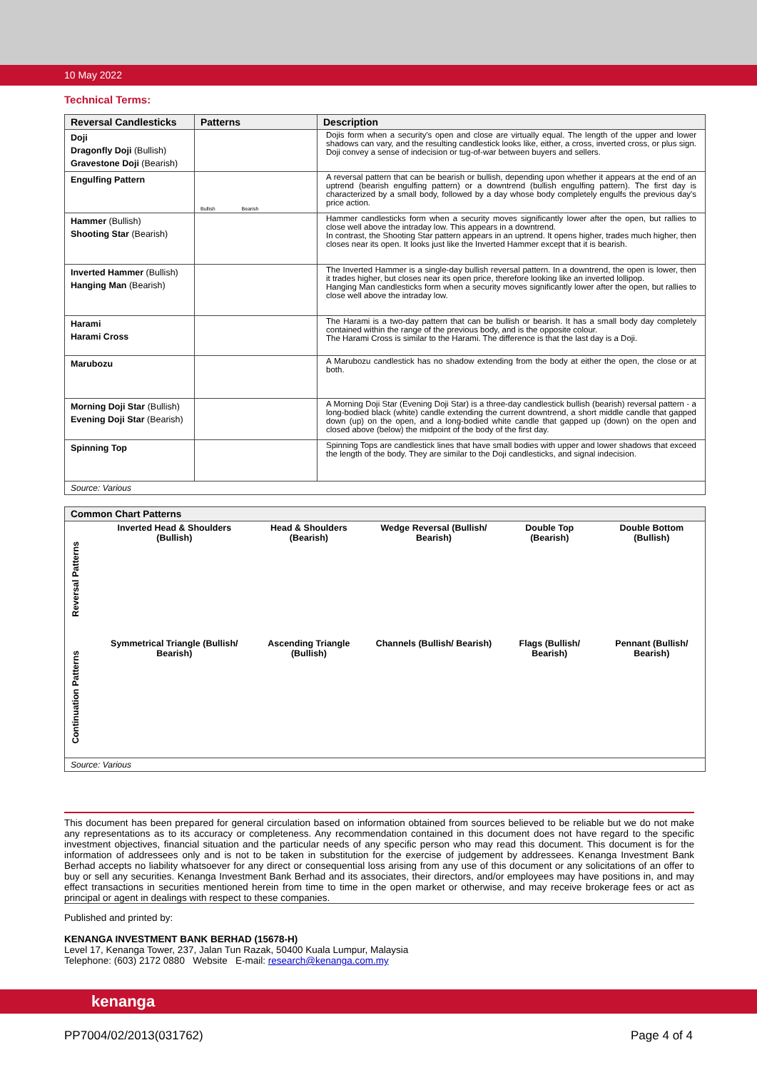10 May 2022
Technical Terms:
| Reversal Candlesticks | Patterns | Description |
| --- | --- | --- |
| Doji Dragonfly Doji (Bullish) Gravestone Doji (Bearish) | | Dojis form when a security's open and close are virtually equal. The length of the upper and lower shadows can vary, and the resulting candlestick looks like, either, a cross, inverted cross, or plus sign. Doji convey a sense of indecision or tug-of-war between buyers and sellers. |
| Engulfing Pattern | Bullish Bearish | A reversal pattern that can be bearish or bullish, depending upon whether it appears at the end of an uptrend (bearish engulfing pattern) or a downtrend (bullish engulfing pattern). The first day is characterized by a small body, followed by a day whose body completely engulfs the previous day's price action. |
| Hammer (Bullish) Shooting Star (Bearish) | | Hammer candlesticks form when a security moves significantly lower after the open, but rallies to close well above the intraday low. This appears in a downtrend. In contrast, the Shooting Star pattern appears in an uptrend. It opens higher, trades much higher, then closes near its open. It looks just like the Inverted Hammer except that it is bearish. |
| Inverted Hammer (Bullish) Hanging Man (Bearish) | | The Inverted Hammer is a single-day bullish reversal pattern. In a downtrend, the open is lower, then it trades higher, but closes near its open price, therefore looking like an inverted lollipop. Hanging Man candlesticks form when a security moves significantly lower after the open, but rallies to close well above the intraday low. |
| Harami Harami Cross | | The Harami is a two-day pattern that can be bullish or bearish. It has a small body day completely contained within the range of the previous body, and is the opposite colour. The Harami Cross is similar to the Harami. The difference is that the last day is a Doji. |
| Marubozu | | A Marubozu candlestick has no shadow extending from the body at either the open, the close or at both. |
| Morning Doji Star (Bullish) Evening Doji Star (Bearish) | | A Morning Doji Star (Evening Doji Star) is a three-day candlestick bullish (bearish) reversal pattern - a long-bodied black (white) candle extending the current downtrend, a short middle candle that gapped down (up) on the open, and a long-bodied white candle that gapped up (down) on the open and closed above (below) the midpoint of the body of the first day. |
| Spinning Top | | Spinning Tops are candlestick lines that have small bodies with upper and lower shadows that exceed the length of the body. They are similar to the Doji candlesticks, and signal indecision. |
| Source: Various | | |
| Common Chart Patterns |
| --- |
| / Reversal Patterns / Inverted Head & Shoulders (Bullish) / Head & Shoulders (Bearish) / Wedge Reversal (Bullish/ Bearish) / Double Top (Bearish) / Double Bottom (Bullish) / / Continuation Patterns / Symmetrical Triangle (Bullish/ Bearish) / Ascending Triangle (Bullish) / Channels (Bullish/ Bearish) / Flags (Bullish/ Bearish) / Pennant (Bullish/ Bearish) / |
| Source: Various |
This document has been prepared for general circulation based on information obtained from sources believed to be reliable but we do not make any representations as to its accuracy or completeness. Any recommendation contained in this document does not have regard to the specific investment objectives, financial situation and the particular needs of any specific person who may read this document. This document is for the information of addressees only and is not to be taken in substitution for the exercise of judgement by addressees. Kenanga Investment Bank Berhad accepts no liability whatsoever for any direct or consequential loss arising from any use of this document or any solicitations of an offer to buy or sell any securities. Kenanga Investment Bank Berhad and its associates, their directors, and/or employees may have positions in, and may effect transactions in securities mentioned herein from time to time in the open market or otherwise, and may receive brokerage fees or act as principal or agent in dealings with respect to these companies.
Published and printed by:
KENANGA INVESTMENT BANK BERHAD (15678-H)
Level 17, Kenanga Tower, 237, Jalan Tun Razak, 50400 Kuala Lumpur, Malaysia
Telephone: (603) 2172 0880 Website E-mail: research@kenanga.com.my
kenanga
PP7004/02/2013(031762) Page 4 of 4